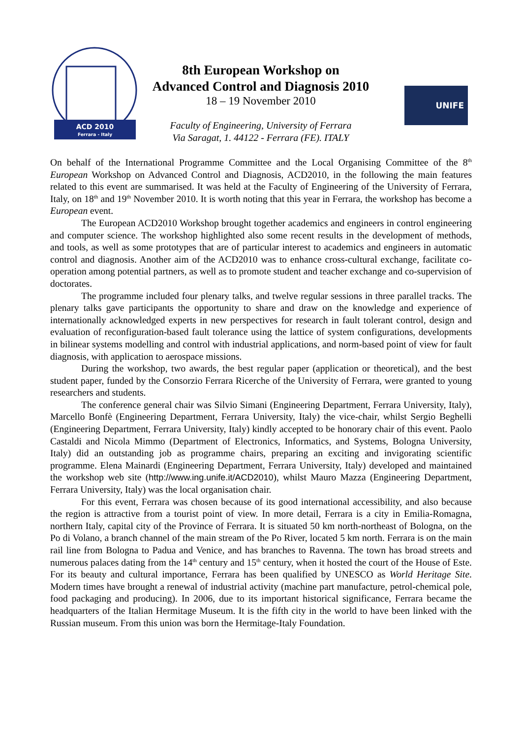ACD 2010
Ferrara - Italy
8th European Workshop on
Advanced Control and Diagnosis 2010
18 – 19 November 2010
Faculty of Engineering, University of Ferrara
Via Saragat, 1. 44122 - Ferrara (FE). ITALY
UNIFE
On behalf of the International Programme Committee and the Local Organising Committee of the 8<sup>th</sup> European Workshop on Advanced Control and Diagnosis, ACD2010, in the following the main features related to this event are summarised. It was held at the Faculty of Engineering of the University of Ferrara, Italy, on 18<sup>th</sup> and 19<sup>th</sup> November 2010. It is worth noting that this year in Ferrara, the workshop has become a European event.
The European ACD2010 Workshop brought together academics and engineers in control engineering and computer science. The workshop highlighted also some recent results in the development of methods, and tools, as well as some prototypes that are of particular interest to academics and engineers in automatic control and diagnosis. Another aim of the ACD2010 was to enhance cross-cultural exchange, facilitate co-operation among potential partners, as well as to promote student and teacher exchange and co-supervision of doctorates.
The programme included four plenary talks, and twelve regular sessions in three parallel tracks. The plenary talks gave participants the opportunity to share and draw on the knowledge and experience of internationally acknowledged experts in new perspectives for research in fault tolerant control, design and evaluation of reconfiguration-based fault tolerance using the lattice of system configurations, developments in bilinear systems modelling and control with industrial applications, and norm-based point of view for fault diagnosis, with application to aerospace missions.
During the workshop, two awards, the best regular paper (application or theoretical), and the best student paper, funded by the Consorzio Ferrara Ricerche of the University of Ferrara, were granted to young researchers and students.
The conference general chair was Silvio Simani (Engineering Department, Ferrara University, Italy), Marcello Bonfè (Engineering Department, Ferrara University, Italy) the vice-chair, whilst Sergio Beghelli (Engineering Department, Ferrara University, Italy) kindly accepted to be honorary chair of this event. Paolo Castaldi and Nicola Mimmo (Department of Electronics, Informatics, and Systems, Bologna University, Italy) did an outstanding job as programme chairs, preparing an exciting and invigorating scientific programme. Elena Mainardi (Engineering Department, Ferrara University, Italy) developed and maintained the workshop web site (http://www.ing.unife.it/ACD2010), whilst Mauro Mazza (Engineering Department, Ferrara University, Italy) was the local organisation chair.
For this event, Ferrara was chosen because of its good international accessibility, and also because the region is attractive from a tourist point of view. In more detail, Ferrara is a city in Emilia-Romagna, northern Italy, capital city of the Province of Ferrara. It is situated 50 km north-northeast of Bologna, on the Po di Volano, a branch channel of the main stream of the Po River, located 5 km north. Ferrara is on the main rail line from Bologna to Padua and Venice, and has branches to Ravenna. The town has broad streets and numerous palaces dating from the 14<sup>th</sup> century and 15<sup>th</sup> century, when it hosted the court of the House of Este. For its beauty and cultural importance, Ferrara has been qualified by UNESCO as World Heritage Site. Modern times have brought a renewal of industrial activity (machine part manufacture, petrol-chemical pole, food packaging and producing). In 2006, due to its important historical significance, Ferrara became the headquarters of the Italian Hermitage Museum. It is the fifth city in the world to have been linked with the Russian museum. From this union was born the Hermitage-Italy Foundation.